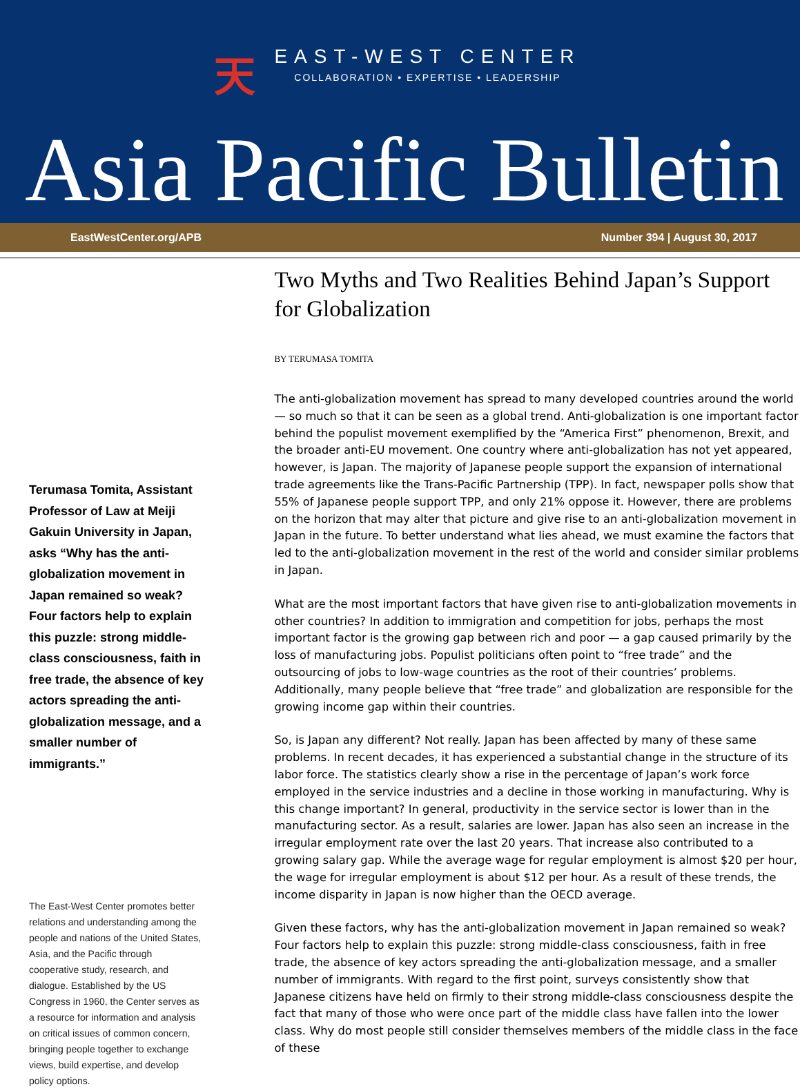天
EAST-WEST CENTER
COLLABORATION • EXPERTISE • LEADERSHIP
Asia Pacific Bulletin
EastWestCenter.org/APB Number 394 | August 30, 2017
Terumasa Tomita, Assistant Professor of Law at Meiji Gakuin University in Japan, asks “Why has the anti-globalization movement in Japan remained so weak? Four factors help to explain this puzzle: strong middle-class consciousness, faith in free trade, the absence of key actors spreading the anti-globalization message, and a smaller number of immigrants.”
The East-West Center promotes better relations and understanding among the people and nations of the United States, Asia, and the Pacific through cooperative study, research, and dialogue. Established by the US Congress in 1960, the Center serves as a resource for information and analysis on critical issues of common concern, bringing people together to exchange views, build expertise, and develop policy options.
Two Myths and Two Realities Behind Japan’s Support for Globalization
BY TERUMASA TOMITA
The anti-globalization movement has spread to many developed countries around the world — so much so that it can be seen as a global trend. Anti-globalization is one important factor behind the populist movement exemplified by the “America First” phenomenon, Brexit, and the broader anti-EU movement. One country where anti-globalization has not yet appeared, however, is Japan. The majority of Japanese people support the expansion of international trade agreements like the Trans-Pacific Partnership (TPP). In fact, newspaper polls show that 55% of Japanese people support TPP, and only 21% oppose it. However, there are problems on the horizon that may alter that picture and give rise to an anti-globalization movement in Japan in the future. To better understand what lies ahead, we must examine the factors that led to the anti-globalization movement in the rest of the world and consider similar problems in Japan.
What are the most important factors that have given rise to anti-globalization movements in other countries? In addition to immigration and competition for jobs, perhaps the most important factor is the growing gap between rich and poor — a gap caused primarily by the loss of manufacturing jobs. Populist politicians often point to “free trade” and the outsourcing of jobs to low-wage countries as the root of their countries’ problems. Additionally, many people believe that “free trade” and globalization are responsible for the growing income gap within their countries.
So, is Japan any different? Not really. Japan has been affected by many of these same problems. In recent decades, it has experienced a substantial change in the structure of its labor force. The statistics clearly show a rise in the percentage of Japan’s work force employed in the service industries and a decline in those working in manufacturing. Why is this change important? In general, productivity in the service sector is lower than in the manufacturing sector. As a result, salaries are lower. Japan has also seen an increase in the irregular employment rate over the last 20 years. That increase also contributed to a growing salary gap. While the average wage for regular employment is almost $20 per hour, the wage for irregular employment is about $12 per hour. As a result of these trends, the income disparity in Japan is now higher than the OECD average.
Given these factors, why has the anti-globalization movement in Japan remained so weak? Four factors help to explain this puzzle: strong middle-class consciousness, faith in free trade, the absence of key actors spreading the anti-globalization message, and a smaller number of immigrants. With regard to the first point, surveys consistently show that Japanese citizens have held on firmly to their strong middle-class consciousness despite the fact that many of those who were once part of the middle class have fallen into the lower class. Why do most people still consider themselves members of the middle class in the face of these